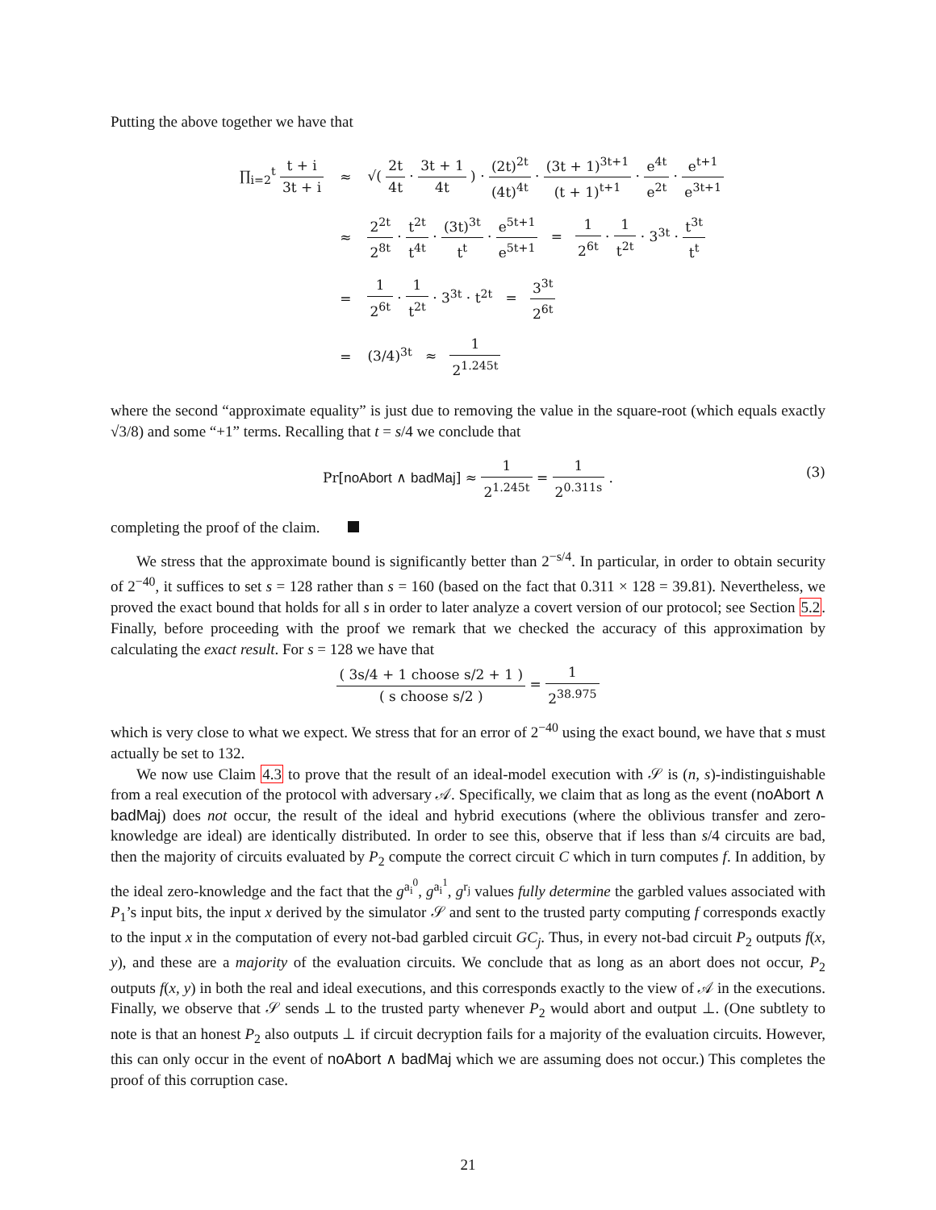Putting the above together we have that
| ∏<sub>i=2</sub><sup>t</sup> t + i 3t + i | ≈ | √( 2t 4t · 3t + 1 4t ) · (2t)<sup>2t</sup> (4t)<sup>4t</sup> · (3t + 1)<sup>3t+1</sup> (t + 1)<sup>t+1</sup> · e<sup>4t</sup> e<sup>2t</sup> · e<sup>t+1</sup> e<sup>3t+1</sup> |
| | ≈ | 2<sup>2t</sup> 2<sup>8t</sup> · t<sup>2t</sup> t<sup>4t</sup> · (3t)<sup>3t</sup> t<sup>t</sup> · e<sup>5t+1</sup> e<sup>5t+1</sup> = 1 2<sup>6t</sup> · 1 t<sup>2t</sup> · 3<sup>3t</sup> · t<sup>3t</sup> t<sup>t</sup> |
| | = | 1 2<sup>6t</sup> · 1 t<sup>2t</sup> · 3<sup>3t</sup> · t<sup>2t</sup> = 3<sup>3t</sup> 2<sup>6t</sup> |
| | = | (3/4)<sup>3t</sup> ≈ 1 2<sup>1.245t</sup> |
where the second “approximate equality” is just due to removing the value in the square-root (which equals exactly √3/8) and some “+1” terms. Recalling that t = s/4 we conclude that
Pr[noAbort ∧ badMaj] ≈ 1 2<sup>1.245t</sup> = 1 2<sup>0.311s</sup> .
(3)
completing the proof of the claim.
We stress that the approximate bound is significantly better than 2<sup>−s/4</sup>. In particular, in order to obtain security of 2<sup>−40</sup>, it suffices to set s = 128 rather than s = 160 (based on the fact that 0.311 × 128 = 39.81). Nevertheless, we proved the exact bound that holds for all s in order to later analyze a covert version of our protocol; see Section 5.2. Finally, before proceeding with the proof we remark that we checked the accuracy of this approximation by calculating the exact result. For s = 128 we have that
( 3s/4 + 1 choose s/2 + 1 ) ( s choose s/2 ) = 1 2<sup>38.975</sup>
which is very close to what we expect. We stress that for an error of 2<sup>−40</sup> using the exact bound, we have that s must actually be set to 132.
We now use Claim 4.3 to prove that the result of an ideal-model execution with 𝒮 is (n, s)-indistinguishable from a real execution of the protocol with adversary 𝒜. Specifically, we claim that as long as the event (noAbort ∧ badMaj) does not occur, the result of the ideal and hybrid executions (where the oblivious transfer and zero-knowledge are ideal) are identically distributed. In order to see this, observe that if less than s/4 circuits are bad, then the majority of circuits evaluated by P<sub>2</sub> compute the correct circuit C which in turn computes f. In addition, by the ideal zero-knowledge and the fact that the g<sup>a<sub>i</sub><sup>0</sup></sup>, g<sup>a<sub>i</sub><sup>1</sup></sup>, g<sup>r<sub>j</sub></sup> values fully determine the garbled values associated with P<sub>1</sub>’s input bits, the input x derived by the simulator 𝒮 and sent to the trusted party computing f corresponds exactly to the input x in the computation of every not-bad garbled circuit GC<sub>j</sub>. Thus, in every not-bad circuit P<sub>2</sub> outputs f(x, y), and these are a majority of the evaluation circuits. We conclude that as long as an abort does not occur, P<sub>2</sub> outputs f(x, y) in both the real and ideal executions, and this corresponds exactly to the view of 𝒜 in the executions. Finally, we observe that 𝒮 sends ⊥ to the trusted party whenever P<sub>2</sub> would abort and output ⊥. (One subtlety to note is that an honest P<sub>2</sub> also outputs ⊥ if circuit decryption fails for a majority of the evaluation circuits. However, this can only occur in the event of noAbort ∧ badMaj which we are assuming does not occur.) This completes the proof of this corruption case.
21